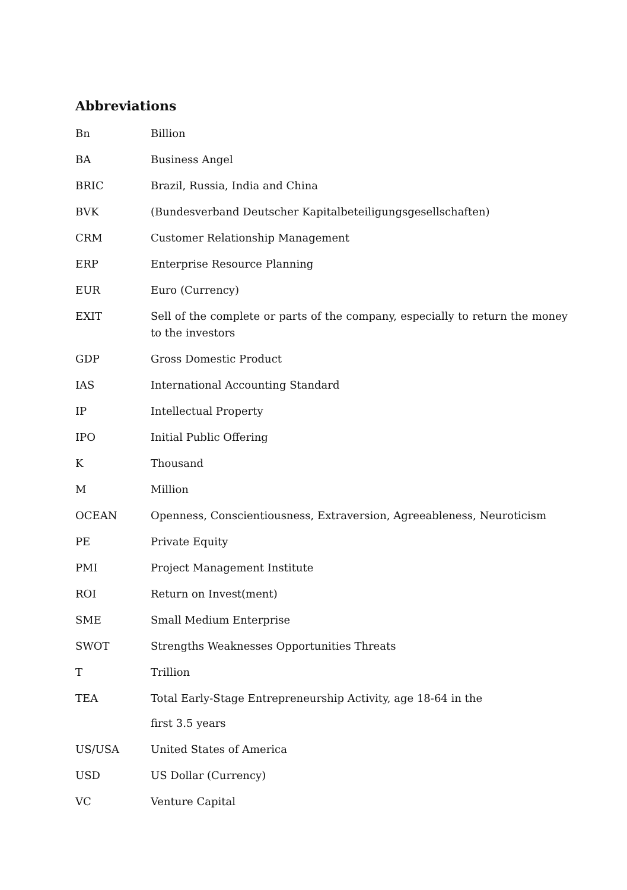Abbreviations
| Bn | Billion |
| BA | Business Angel |
| BRIC | Brazil, Russia, India and China |
| BVK | (Bundesverband Deutscher Kapitalbeteiligungsgesellschaften) |
| CRM | Customer Relationship Management |
| ERP | Enterprise Resource Planning |
| EUR | Euro (Currency) |
| EXIT | Sell of the complete or parts of the company, especially to return the money to the investors |
| GDP | Gross Domestic Product |
| IAS | International Accounting Standard |
| IP | Intellectual Property |
| IPO | Initial Public Offering |
| K | Thousand |
| M | Million |
| OCEAN | Openness, Conscientiousness, Extraversion, Agreeableness, Neuroticism |
| PE | Private Equity |
| PMI | Project Management Institute |
| ROI | Return on Invest(ment) |
| SME | Small Medium Enterprise |
| SWOT | Strengths Weaknesses Opportunities Threats |
| T | Trillion |
| TEA | Total Early-Stage Entrepreneurship Activity, age 18-64 in the first 3.5 years |
| US/USA | United States of America |
| USD | US Dollar (Currency) |
| VC | Venture Capital |